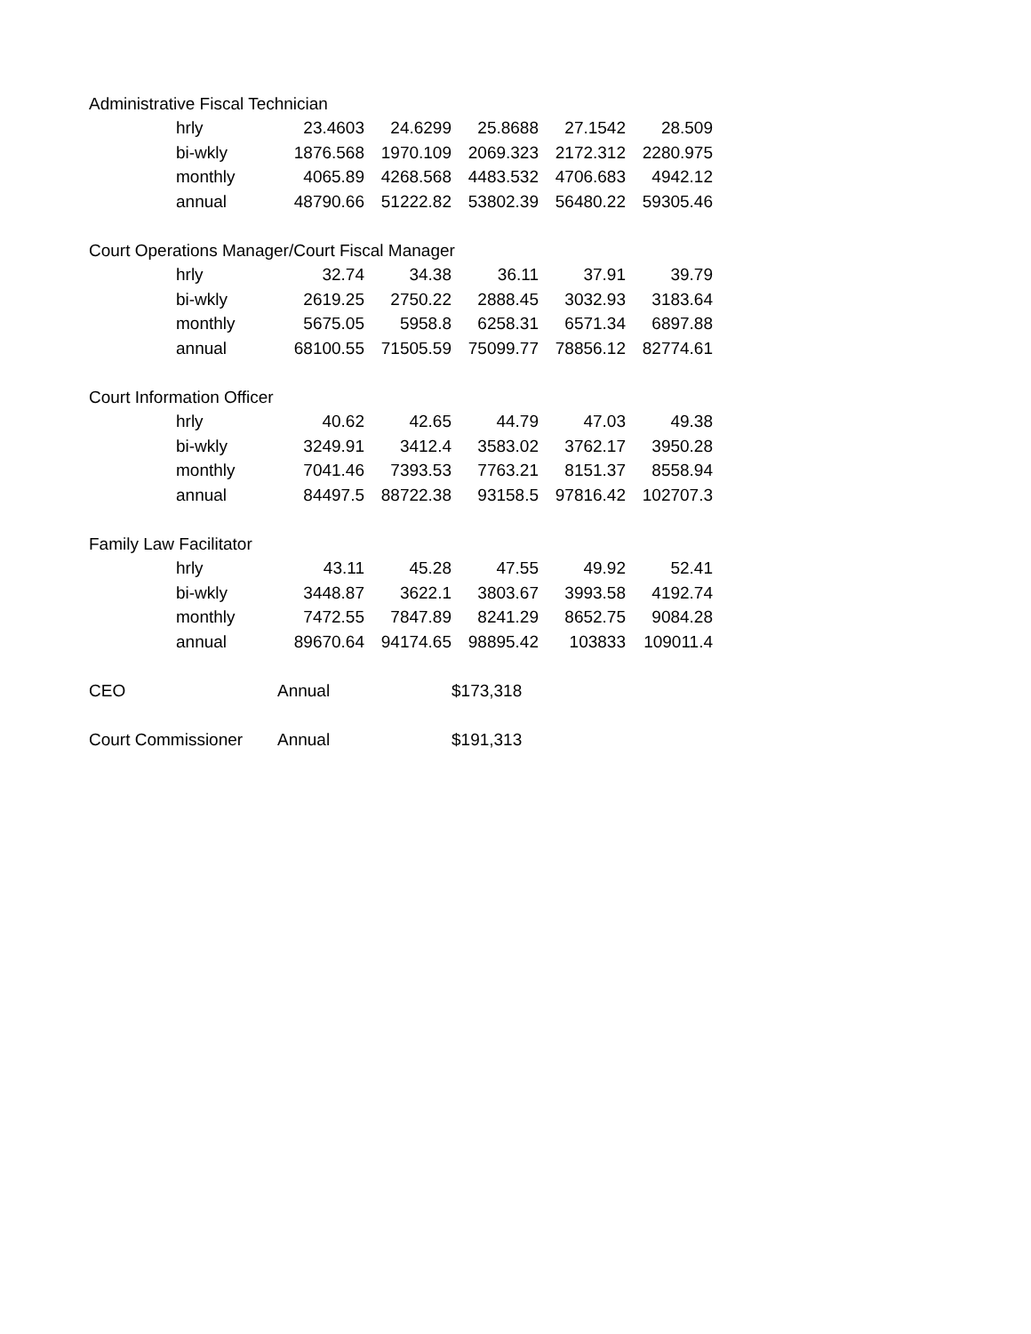| Administrative Fiscal Technician | | | | | | |
| | hrly | 23.4603 | 24.6299 | 25.8688 | 27.1542 | 28.509 |
| | bi-wkly | 1876.568 | 1970.109 | 2069.323 | 2172.312 | 2280.975 |
| | monthly | 4065.89 | 4268.568 | 4483.532 | 4706.683 | 4942.12 |
| | annual | 48790.66 | 51222.82 | 53802.39 | 56480.22 | 59305.46 |
| Court Operations Manager/Court Fiscal Manager | | | | | | |
| | hrly | 32.74 | 34.38 | 36.11 | 37.91 | 39.79 |
| | bi-wkly | 2619.25 | 2750.22 | 2888.45 | 3032.93 | 3183.64 |
| | monthly | 5675.05 | 5958.8 | 6258.31 | 6571.34 | 6897.88 |
| | annual | 68100.55 | 71505.59 | 75099.77 | 78856.12 | 82774.61 |
| Court Information Officer | | | | | | |
| | hrly | 40.62 | 42.65 | 44.79 | 47.03 | 49.38 |
| | bi-wkly | 3249.91 | 3412.4 | 3583.02 | 3762.17 | 3950.28 |
| | monthly | 7041.46 | 7393.53 | 7763.21 | 8151.37 | 8558.94 |
| | annual | 84497.5 | 88722.38 | 93158.5 | 97816.42 | 102707.3 |
| Family Law Facilitator | | | | | | |
| | hrly | 43.11 | 45.28 | 47.55 | 49.92 | 52.41 |
| | bi-wkly | 3448.87 | 3622.1 | 3803.67 | 3993.58 | 4192.74 |
| | monthly | 7472.55 | 7847.89 | 8241.29 | 8652.75 | 9084.28 |
| | annual | 89670.64 | 94174.65 | 98895.42 | 103833 | 109011.4 |
| CEO | | Annual | | $173,318 | | |
| Court Commissioner | | Annual | | $191,313 | | |